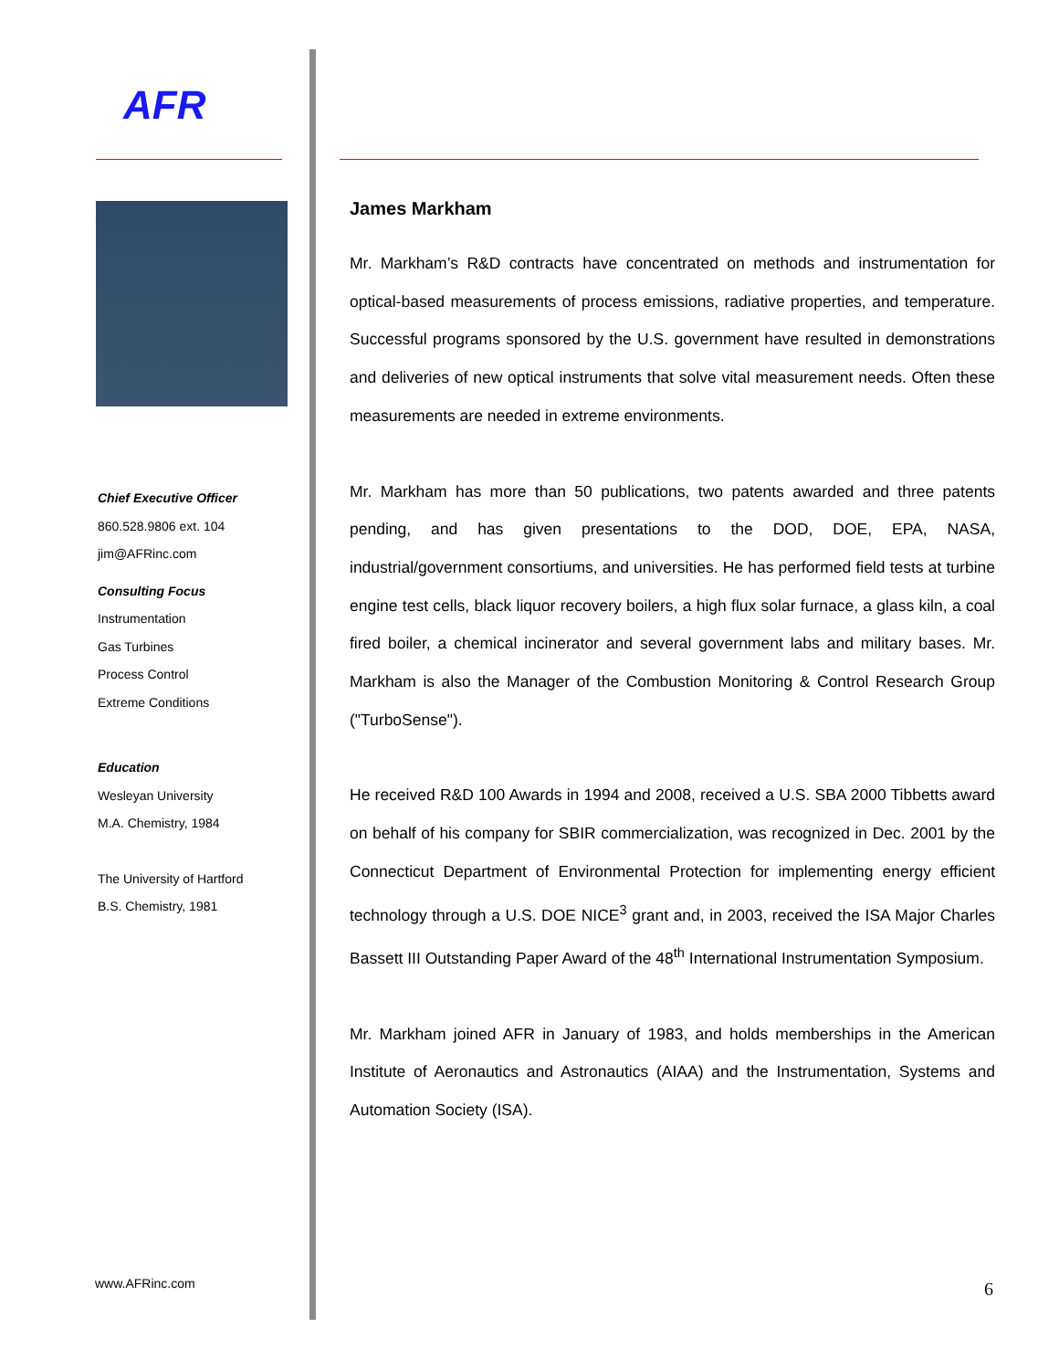AFR
Chief Executive Officer
860.528.9806 ext. 104
jim@AFRinc.com
Consulting Focus
Instrumentation
Gas Turbines
Process Control
Extreme Conditions
Education
Wesleyan University
M.A. Chemistry, 1984
The University of Hartford
B.S. Chemistry, 1981
James Markham
Mr. Markham’s R&D contracts have concentrated on methods and instrumentation for optical-based measurements of process emissions, radiative properties, and temperature. Successful programs sponsored by the U.S. government have resulted in demonstrations and deliveries of new optical instruments that solve vital measurement needs. Often these measurements are needed in extreme environments.
Mr. Markham has more than 50 publications, two patents awarded and three patents pending, and has given presentations to the DOD, DOE, EPA, NASA, industrial/government consortiums, and universities. He has performed field tests at turbine engine test cells, black liquor recovery boilers, a high flux solar furnace, a glass kiln, a coal fired boiler, a chemical incinerator and several government labs and military bases. Mr. Markham is also the Manager of the Combustion Monitoring & Control Research Group ("TurboSense").
He received R&D 100 Awards in 1994 and 2008, received a U.S. SBA 2000 Tibbetts award on behalf of his company for SBIR commercialization, was recognized in Dec. 2001 by the Connecticut Department of Environmental Protection for implementing energy efficient technology through a U.S. DOE NICE<sup>3</sup> grant and, in 2003, received the ISA Major Charles Bassett III Outstanding Paper Award of the 48<sup>th</sup> International Instrumentation Symposium.
Mr. Markham joined AFR in January of 1983, and holds memberships in the American Institute of Aeronautics and Astronautics (AIAA) and the Instrumentation, Systems and Automation Society (ISA).
www.AFRinc.com 6